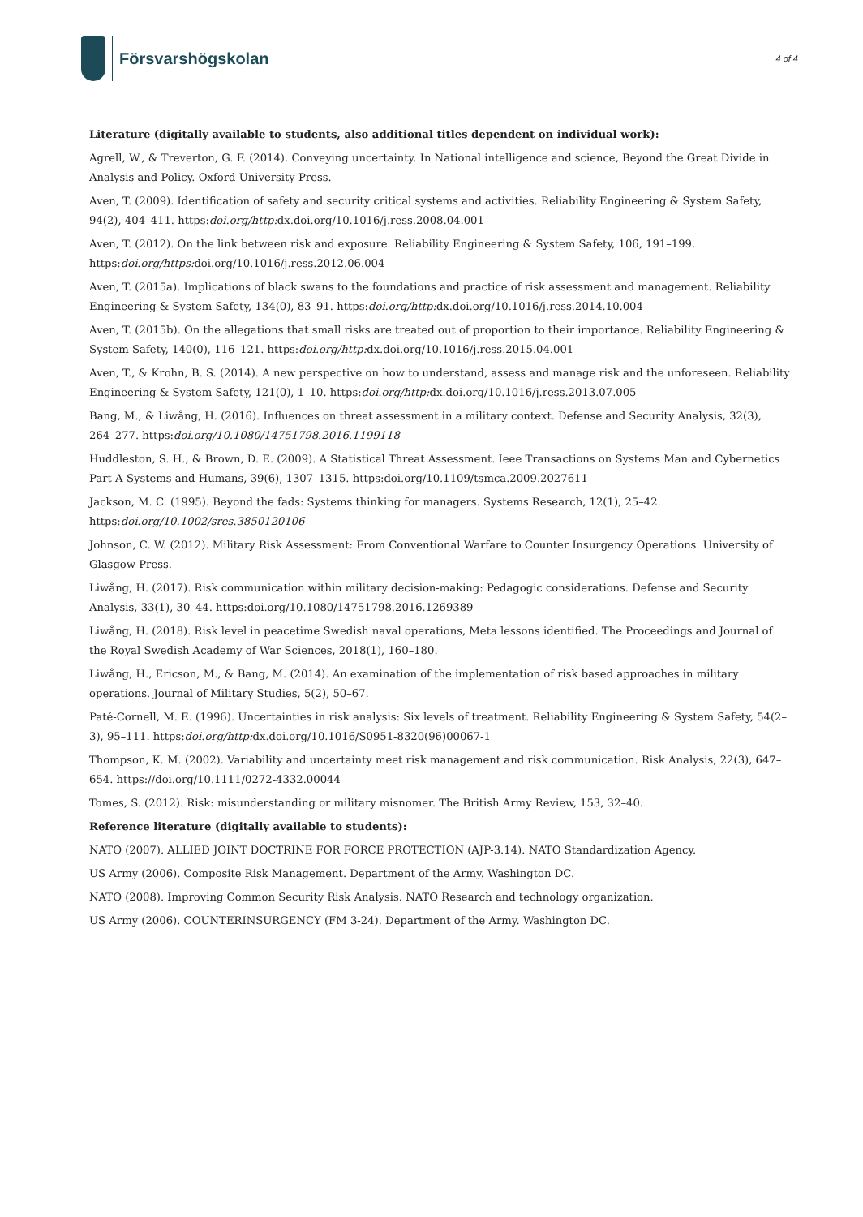Försvarshögskolan
4 of 4
Literature (digitally available to students, also additional titles dependent on individual work):
Agrell, W., & Treverton, G. F. (2014). Conveying uncertainty. In National intelligence and science, Beyond the Great Divide in Analysis and Policy. Oxford University Press.
Aven, T. (2009). Identification of safety and security critical systems and activities. Reliability Engineering & System Safety, 94(2), 404–411. https:doi.org/http: dx.doi.org/10.1016/j.ress.2008.04.001
Aven, T. (2012). On the link between risk and exposure. Reliability Engineering & System Safety, 106, 191–199. https:doi.org/https: doi.org/10.1016/j.ress.2012.06.004
Aven, T. (2015a). Implications of black swans to the foundations and practice of risk assessment and management. Reliability Engineering & System Safety, 134(0), 83–91. https:doi.org/http: dx.doi.org/10.1016/j.ress.2014.10.004
Aven, T. (2015b). On the allegations that small risks are treated out of proportion to their importance. Reliability Engineering & System Safety, 140(0), 116–121. https:doi.org/http: dx.doi.org/10.1016/j.ress.2015.04.001
Aven, T., & Krohn, B. S. (2014). A new perspective on how to understand, assess and manage risk and the unforeseen. Reliability Engineering & System Safety, 121(0), 1–10. https:doi.org/http: dx.doi.org/10.1016/j.ress.2013.07.005
Bang, M., & Liwång, H. (2016). Influences on threat assessment in a military context. Defense and Security Analysis, 32(3), 264–277. https:doi.org/10.1080/14751798.2016.1199118
Huddleston, S. H., & Brown, D. E. (2009). A Statistical Threat Assessment. Ieee Transactions on Systems Man and Cybernetics Part A-Systems and Humans, 39(6), 1307–1315. https:doi.org/10.1109/tsmca.2009.2027611
Jackson, M. C. (1995). Beyond the fads: Systems thinking for managers. Systems Research, 12(1), 25–42. https:doi.org/10.1002/sres.3850120106
Johnson, C. W. (2012). Military Risk Assessment: From Conventional Warfare to Counter Insurgency Operations. University of Glasgow Press.
Liwång, H. (2017). Risk communication within military decision-making: Pedagogic considerations. Defense and Security Analysis, 33(1), 30–44. https:doi.org/10.1080/14751798.2016.1269389
Liwång, H. (2018). Risk level in peacetime Swedish naval operations, Meta lessons identified. The Proceedings and Journal of the Royal Swedish Academy of War Sciences, 2018(1), 160–180.
Liwång, H., Ericson, M., & Bang, M. (2014). An examination of the implementation of risk based approaches in military operations. Journal of Military Studies, 5(2), 50–67.
Paté-Cornell, M. E. (1996). Uncertainties in risk analysis: Six levels of treatment. Reliability Engineering & System Safety, 54(2–3), 95–111. https:doi.org/http: dx.doi.org/10.1016/S0951-8320(96)00067-1
Thompson, K. M. (2002). Variability and uncertainty meet risk management and risk communication. Risk Analysis, 22(3), 647–654. https://doi.org/10.1111/0272-4332.00044
Tomes, S. (2012). Risk: misunderstanding or military misnomer. The British Army Review, 153, 32–40.
Reference literature (digitally available to students):
NATO (2007). ALLIED JOINT DOCTRINE FOR FORCE PROTECTION (AJP-3.14). NATO Standardization Agency.
US Army (2006). Composite Risk Management. Department of the Army. Washington DC.
NATO (2008). Improving Common Security Risk Analysis. NATO Research and technology organization.
US Army (2006). COUNTERINSURGENCY (FM 3-24). Department of the Army. Washington DC.